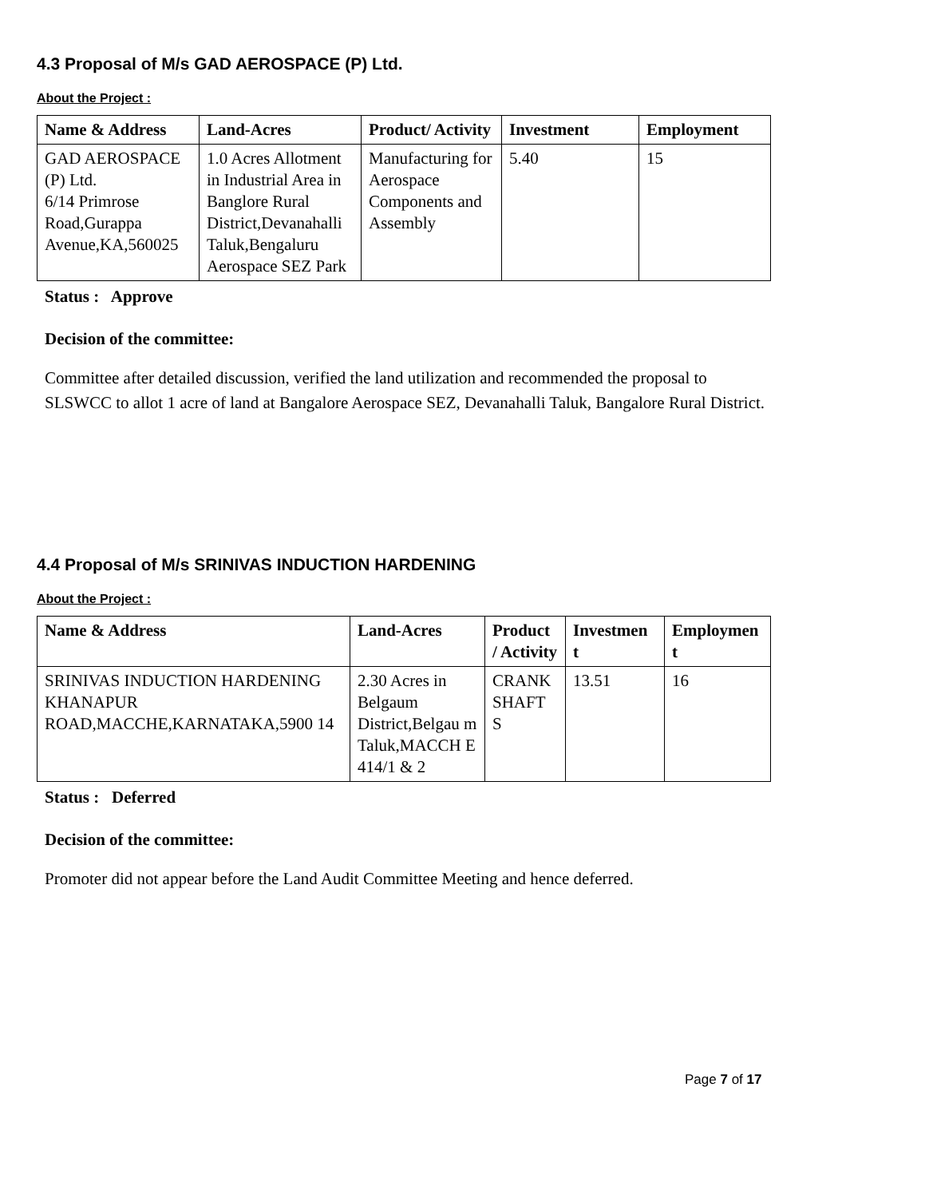4.3 Proposal of M/s GAD AEROSPACE (P) Ltd.
About the Project :
| Name & Address | Land-Acres | Product/ Activity | Investment | Employment |
| --- | --- | --- | --- | --- |
| GAD AEROSPACE (P) Ltd. 6/14 Primrose Road,Gurappa Avenue,KA,560025 | 1.0 Acres Allotment in Industrial Area in Banglore Rural District,Devanahalli Taluk,Bengaluru Aerospace SEZ Park | Manufacturing for Aerospace Components and Assembly | 5.40 | 15 |
Status : Approve
Decision of the committee:
Committee after detailed discussion, verified the land utilization and recommended the proposal to SLSWCC to allot 1 acre of land at Bangalore Aerospace SEZ, Devanahalli Taluk, Bangalore Rural District.
4.4 Proposal of M/s SRINIVAS INDUCTION HARDENING
About the Project :
| Name & Address | Land-Acres | Product / Activity | Investmen t | Employmen t |
| --- | --- | --- | --- | --- |
| SRINIVAS INDUCTION HARDENING KHANAPUR ROAD,MACCHE,KARNATAKA,5900 14 | 2.30 Acres in Belgaum District,Belgau m Taluk,MACCH E 414/1 & 2 | CRANK SHAFT S | 13.51 | 16 |
Status : Deferred
Decision of the committee:
Promoter did not appear before the Land Audit Committee Meeting and hence deferred.
Page 7 of 17